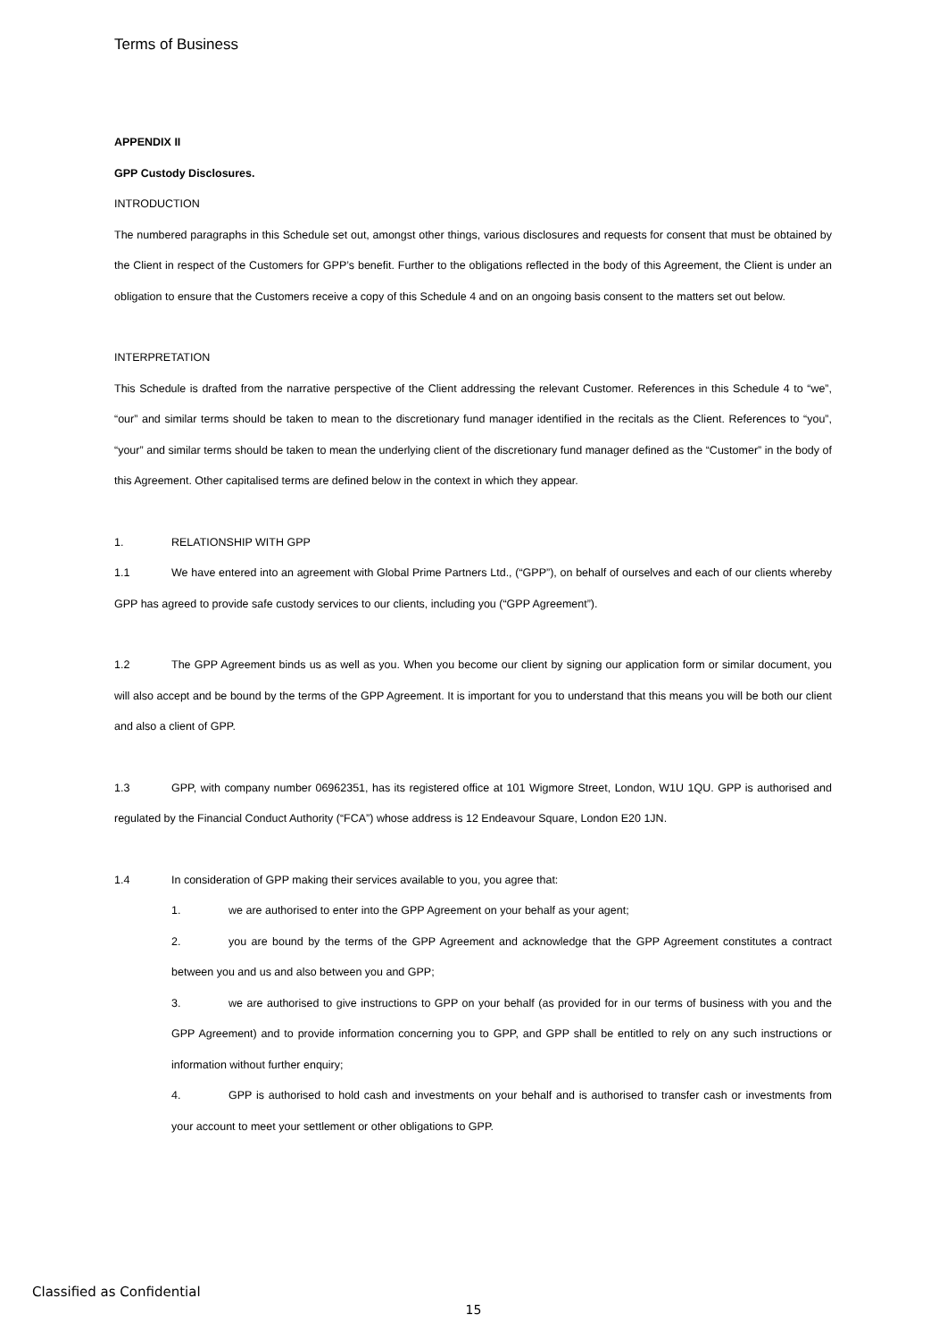Terms of Business
APPENDIX II
GPP Custody Disclosures.
INTRODUCTION
The numbered paragraphs in this Schedule set out, amongst other things, various disclosures and requests for consent that must be obtained by the Client in respect of the Customers for GPP’s benefit. Further to the obligations reflected in the body of this Agreement, the Client is under an obligation to ensure that the Customers receive a copy of this Schedule 4 and on an ongoing basis consent to the matters set out below.
INTERPRETATION
This Schedule is drafted from the narrative perspective of the Client addressing the relevant Customer. References in this Schedule 4 to “we”, “our” and similar terms should be taken to mean to the discretionary fund manager identified in the recitals as the Client. References to “you”, “your” and similar terms should be taken to mean the underlying client of the discretionary fund manager defined as the “Customer” in the body of this Agreement. Other capitalised terms are defined below in the context in which they appear.
1. RELATIONSHIP WITH GPP
1.1 We have entered into an agreement with Global Prime Partners Ltd., (“GPP”), on behalf of ourselves and each of our clients whereby GPP has agreed to provide safe custody services to our clients, including you (“GPP Agreement”).
1.2 The GPP Agreement binds us as well as you. When you become our client by signing our application form or similar document, you will also accept and be bound by the terms of the GPP Agreement. It is important for you to understand that this means you will be both our client and also a client of GPP.
1.3 GPP, with company number 06962351, has its registered office at 101 Wigmore Street, London, W1U 1QU. GPP is authorised and regulated by the Financial Conduct Authority (“FCA”) whose address is 12 Endeavour Square, London E20 1JN.
1.4 In consideration of GPP making their services available to you, you agree that:
1. we are authorised to enter into the GPP Agreement on your behalf as your agent;
2. you are bound by the terms of the GPP Agreement and acknowledge that the GPP Agreement constitutes a contract between you and us and also between you and GPP;
3. we are authorised to give instructions to GPP on your behalf (as provided for in our terms of business with you and the GPP Agreement) and to provide information concerning you to GPP, and GPP shall be entitled to rely on any such instructions or information without further enquiry;
4. GPP is authorised to hold cash and investments on your behalf and is authorised to transfer cash or investments from your account to meet your settlement or other obligations to GPP.
Classified as Confidential
15